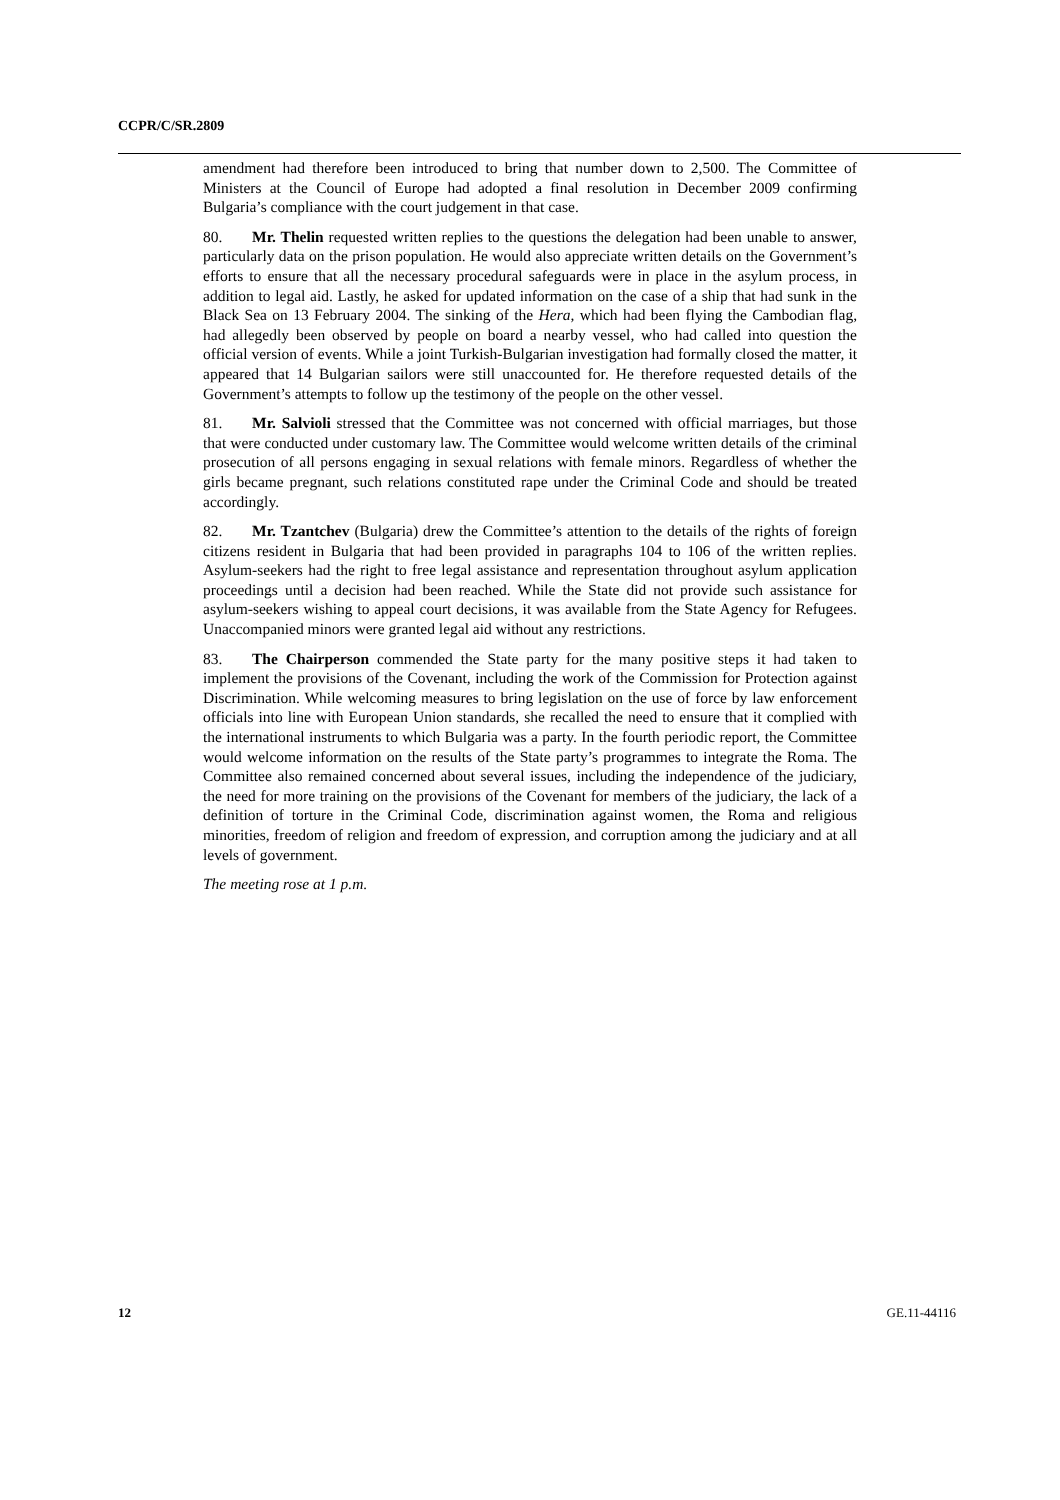CCPR/C/SR.2809
amendment had therefore been introduced to bring that number down to 2,500. The Committee of Ministers at the Council of Europe had adopted a final resolution in December 2009 confirming Bulgaria’s compliance with the court judgement in that case.
80. Mr. Thelin requested written replies to the questions the delegation had been unable to answer, particularly data on the prison population. He would also appreciate written details on the Government’s efforts to ensure that all the necessary procedural safeguards were in place in the asylum process, in addition to legal aid. Lastly, he asked for updated information on the case of a ship that had sunk in the Black Sea on 13 February 2004. The sinking of the Hera, which had been flying the Cambodian flag, had allegedly been observed by people on board a nearby vessel, who had called into question the official version of events. While a joint Turkish-Bulgarian investigation had formally closed the matter, it appeared that 14 Bulgarian sailors were still unaccounted for. He therefore requested details of the Government’s attempts to follow up the testimony of the people on the other vessel.
81. Mr. Salvioli stressed that the Committee was not concerned with official marriages, but those that were conducted under customary law. The Committee would welcome written details of the criminal prosecution of all persons engaging in sexual relations with female minors. Regardless of whether the girls became pregnant, such relations constituted rape under the Criminal Code and should be treated accordingly.
82. Mr. Tzantchev (Bulgaria) drew the Committee’s attention to the details of the rights of foreign citizens resident in Bulgaria that had been provided in paragraphs 104 to 106 of the written replies. Asylum-seekers had the right to free legal assistance and representation throughout asylum application proceedings until a decision had been reached. While the State did not provide such assistance for asylum-seekers wishing to appeal court decisions, it was available from the State Agency for Refugees. Unaccompanied minors were granted legal aid without any restrictions.
83. The Chairperson commended the State party for the many positive steps it had taken to implement the provisions of the Covenant, including the work of the Commission for Protection against Discrimination. While welcoming measures to bring legislation on the use of force by law enforcement officials into line with European Union standards, she recalled the need to ensure that it complied with the international instruments to which Bulgaria was a party. In the fourth periodic report, the Committee would welcome information on the results of the State party’s programmes to integrate the Roma. The Committee also remained concerned about several issues, including the independence of the judiciary, the need for more training on the provisions of the Covenant for members of the judiciary, the lack of a definition of torture in the Criminal Code, discrimination against women, the Roma and religious minorities, freedom of religion and freedom of expression, and corruption among the judiciary and at all levels of government.
The meeting rose at 1 p.m.
12 GE.11-44116